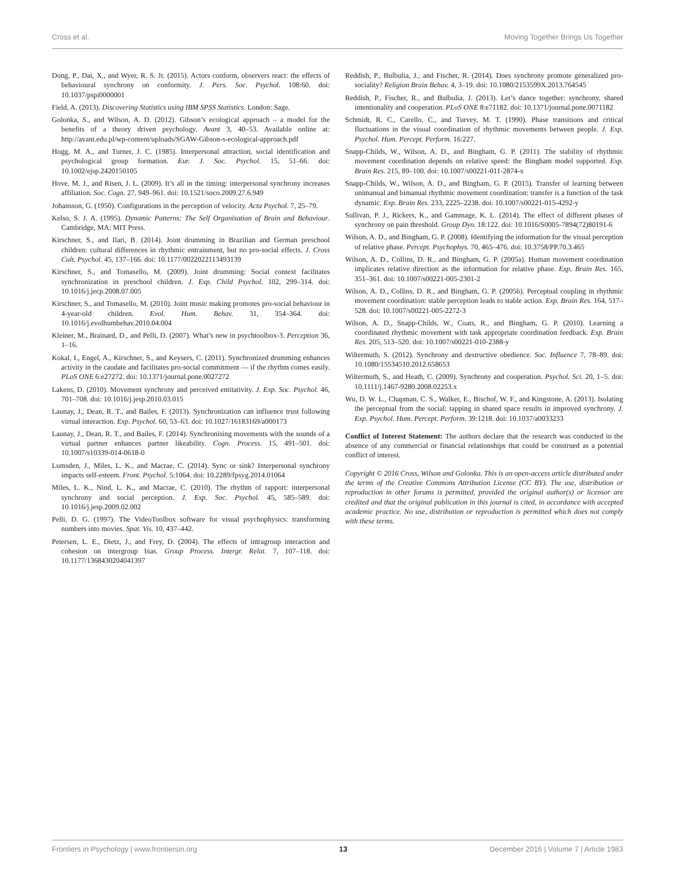Cross et al. Moving Together Brings Us Together
Dong, P., Dai, X., and Wyer, R. S. Jr. (2015). Actors conform, observers react: the effects of behavioural synchrony on conformity. J. Pers. Soc. Psychol. 108:60. doi: 10.1037/pspi0000001
Field, A. (2013). Discovering Statistics using IBM SPSS Statistics. London: Sage.
Golonka, S., and Wilson, A. D. (2012). Gibson’s ecological approach – a model for the benefits of a theory driven psychology. Avant 3, 40–53. Available online at: http://avant.edu.pl/wp-content/uploads/SGAW-Gibson-s-ecological-approach.pdf
Hogg, M. A., and Turner, J. C. (1985). Interpersonal attraction, social identification and psychological group formation. Eur. J. Soc. Psychol. 15, 51–66. doi: 10.1002/ejsp.2420150105
Hove, M. J., and Risen, J. L. (2009). It’s all in the timing: interpersonal synchrony increases affiliation. Soc. Cogn. 27, 949–961. doi: 10.1521/soco.2009.27.6.949
Johansson, G. (1950). Configurations in the perception of velocity. Acta Psychol. 7, 25–79.
Kelso, S. J. A. (1995). Dynamic Patterns: The Self Organisation of Brain and Behaviour. Cambridge, MA: MIT Press.
Kirschner, S., and Ilari, B. (2014). Joint drumming in Brazilian and German preschool children: cultural differences in rhythmic entrainment, but no pro-social effects. J. Cross Cult. Psychol. 45, 137–166. doi: 10.1177/0022022113493139
Kirschner, S., and Tomasello, M. (2009). Joint drumming: Social context facilitates synchronization in preschool children. J. Exp. Child Psychol. 102, 299–314. doi: 10.1016/j.jecp.2008.07.005
Kirschner, S., and Tomasello, M. (2010). Joint music making promotes pro-social behaviour in 4-year-old children. Evol. Hum. Behav. 31, 354–364. doi: 10.1016/j.evolhumbehav.2010.04.004
Kleiner, M., Brainard, D., and Pelli, D. (2007). What’s new in psychtoolbox-3. Perception 36, 1–16.
Kokal, I., Engel, A., Kirschner, S., and Keysers, C. (2011). Synchronized drumming enhances activity in the caudate and facilitates pro-social commitment — if the rhythm comes easily. PLoS ONE 6:e27272. doi: 10.1371/journal.pone.0027272
Lakens, D. (2010). Movement synchrony and perceived entitativity. J. Exp. Soc. Psychol. 46, 701–708. doi: 10.1016/j.jesp.2010.03.015
Launay, J., Dean, R. T., and Bailes, F. (2013). Synchronization can influence trust following virtual interaction. Exp. Psychol. 60, 53–63. doi: 10.1027/16183169/a000173
Launay, J., Dean, R. T., and Bailes, F. (2014). Synchronising movements with the sounds of a virtual partner enhances partner likeability. Cogn. Process. 15, 491–501. doi: 10.1007/s10339-014-0618-0
Lumsden, J., Miles, L. K., and Macrae, C. (2014). Sync or sink? Interpersonal synchrony impacts self-esteem. Front. Psychol. 5:1064. doi: 10.2289/fpsyg.2014.01064
Miles, L. K., Nind, L. K., and Macrae, C. (2010). The rhythm of rapport: interpersonal synchrony and social perception. J. Exp. Soc. Psychol. 45, 585–589. doi: 10.1016/j.jesp.2009.02.002
Pelli, D. G. (1997). The VideoToolbox software for visual psychophysics: transforming numbers into movies. Spat. Vis. 10, 437–442.
Petersen, L. E., Dietz, J., and Frey, D. (2004). The effects of intragroup interaction and cohesion on intergroup bias. Group Process. Intergr. Relat. 7, 107–118. doi: 10.1177/1368430204041397
Reddish, P., Bulbulia, J., and Fischer, R. (2014). Does synchrony promote generalized pro-sociality? Religion Brain Behav. 4, 3–19. doi: 10.1080/2153599X.2013.764545
Reddish, P., Fischer, R., and Bulbulia, J. (2013). Let’s dance together: synchrony, shared intentionality and cooperation. PLoS ONE 8:e71182. doi: 10.1371/journal.pone.0071182
Schmidt, R. C., Carello, C., and Turvey, M. T. (1990). Phase transitions and critical fluctuations in the visual coordination of rhythmic movements between people. J. Exp. Psychol. Hum. Percept. Perform. 16:227.
Snapp-Childs, W., Wilson, A. D., and Bingham, G. P. (2011). The stability of rhythmic movement coordination depends on relative speed: the Bingham model supported. Exp. Brain Res. 215, 89–100. doi: 10.1007/s00221-011-2874-x
Snapp-Childs, W., Wilson, A. D., and Bingham, G. P. (2015). Transfer of learning between unimanual and bimanual rhythmic movement coordination: transfer is a function of the task dynamic. Exp. Brain Res. 233, 2225–2238. doi: 10.1007/s00221-015-4292-y
Sullivan, P. J., Rickers, K., and Gammage, K. L. (2014). The effect of different phases of synchrony on pain threshold. Group Dyn. 18:122. doi: 10.1016/S0005-7894(72)80191-6
Wilson, A. D., and Bingham, G. P. (2008). Identifying the information for the visual perception of relative phase. Percept. Psychophys. 70, 465–476. doi: 10.3758/PP.70.3.465
Wilson, A. D., Collins, D. R., and Bingham, G. P. (2005a). Human movement coordination implicates relative direction as the information for relative phase. Exp. Brain Res. 165, 351–361. doi: 10.1007/s00221-005-2301-2
Wilson, A. D., Collins, D. R., and Bingham, G. P. (2005b). Perceptual coupling in rhythmic movement coordination: stable perception leads to stable action. Exp. Brain Res. 164, 517–528. doi: 10.1007/s00221-005-2272-3
Wilson, A. D., Snapp-Childs, W., Coats, R., and Bingham, G. P. (2010). Learning a coordinated rhythmic movement with task appropriate coordination feedback. Exp. Brain Res. 205, 513–520. doi: 10.1007/s00221-010-2388-y
Wiltermuth, S. (2012). Synchrony and destructive obedience. Soc. Influence 7, 78–89. doi: 10.1080/15534510.2012.658653
Wiltermuth, S., and Heath, C. (2009). Synchrony and cooperation. Psychol. Sci. 20, 1–5. doi: 10.1111/j.1467-9280.2008.02253.x
Wu, D. W. L., Chapman, C. S., Walker, E., Bischof, W. F., and Kingstone, A. (2013). Isolating the perceptual from the social: tapping in shared space results in improved synchrony. J. Exp. Psychol. Hum. Percept. Perform. 39:1218. doi: 10.1037/a0033233
Conflict of Interest Statement: The authors declare that the research was conducted in the absence of any commercial or financial relationships that could be construed as a potential conflict of interest.
Copyright © 2016 Cross, Wilson and Golonka. This is an open-access article distributed under the terms of the Creative Commons Attribution License (CC BY). The use, distribution or reproduction in other forums is permitted, provided the original author(s) or licensor are credited and that the original publication in this journal is cited, in accordance with accepted academic practice. No use, distribution or reproduction is permitted which does not comply with these terms.
Frontiers in Psychology | www.frontiersin.org 13 December 2016 | Volume 7 | Article 1983